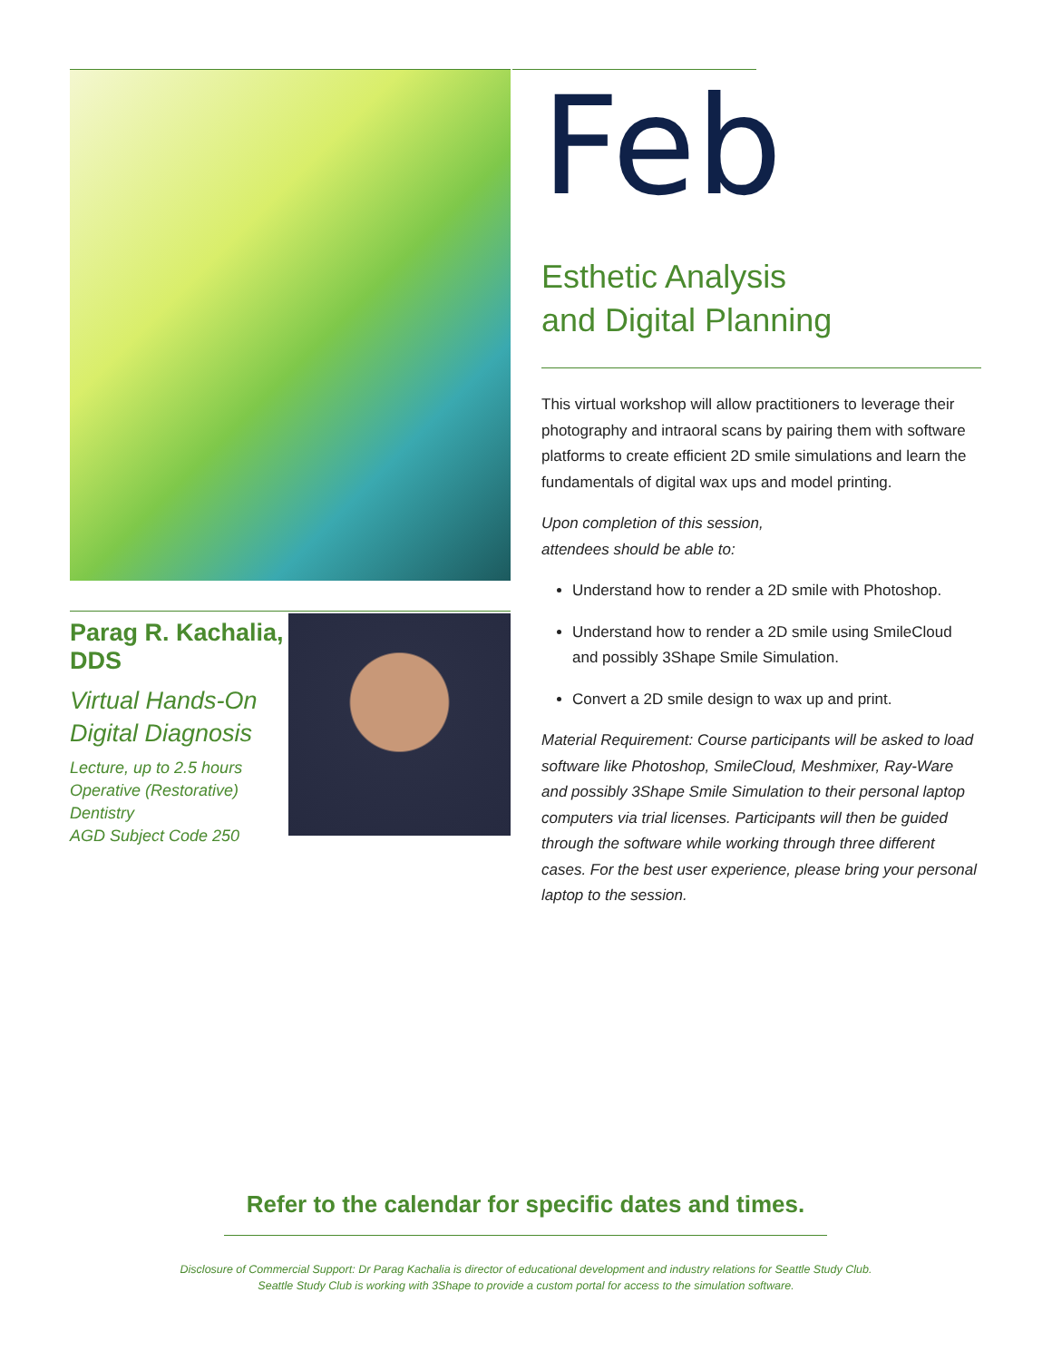Parag R. Kachalia, DDS
Virtual Hands-On Digital Diagnosis
Lecture, up to 2.5 hours
Operative (Restorative) Dentistry
AGD Subject Code 250
Feb
Esthetic Analysis
and Digital Planning
This virtual workshop will allow practitioners to leverage their photography and intraoral scans by pairing them with software platforms to create efficient 2D smile simulations and learn the fundamentals of digital wax ups and model printing.
Upon completion of this session,
attendees should be able to:
Understand how to render a 2D smile with Photoshop.
Understand how to render a 2D smile using SmileCloud and possibly 3Shape Smile Simulation.
Convert a 2D smile design to wax up and print.
Material Requirement: Course participants will be asked to load software like Photoshop, SmileCloud, Meshmixer, Ray-Ware and possibly 3Shape Smile Simulation to their personal laptop computers via trial licenses. Participants will then be guided through the software while working through three different cases. For the best user experience, please bring your personal laptop to the session.
Refer to the calendar for specific dates and times.
Disclosure of Commercial Support: Dr Parag Kachalia is director of educational development and industry relations for Seattle Study Club.
Seattle Study Club is working with 3Shape to provide a custom portal for access to the simulation software.